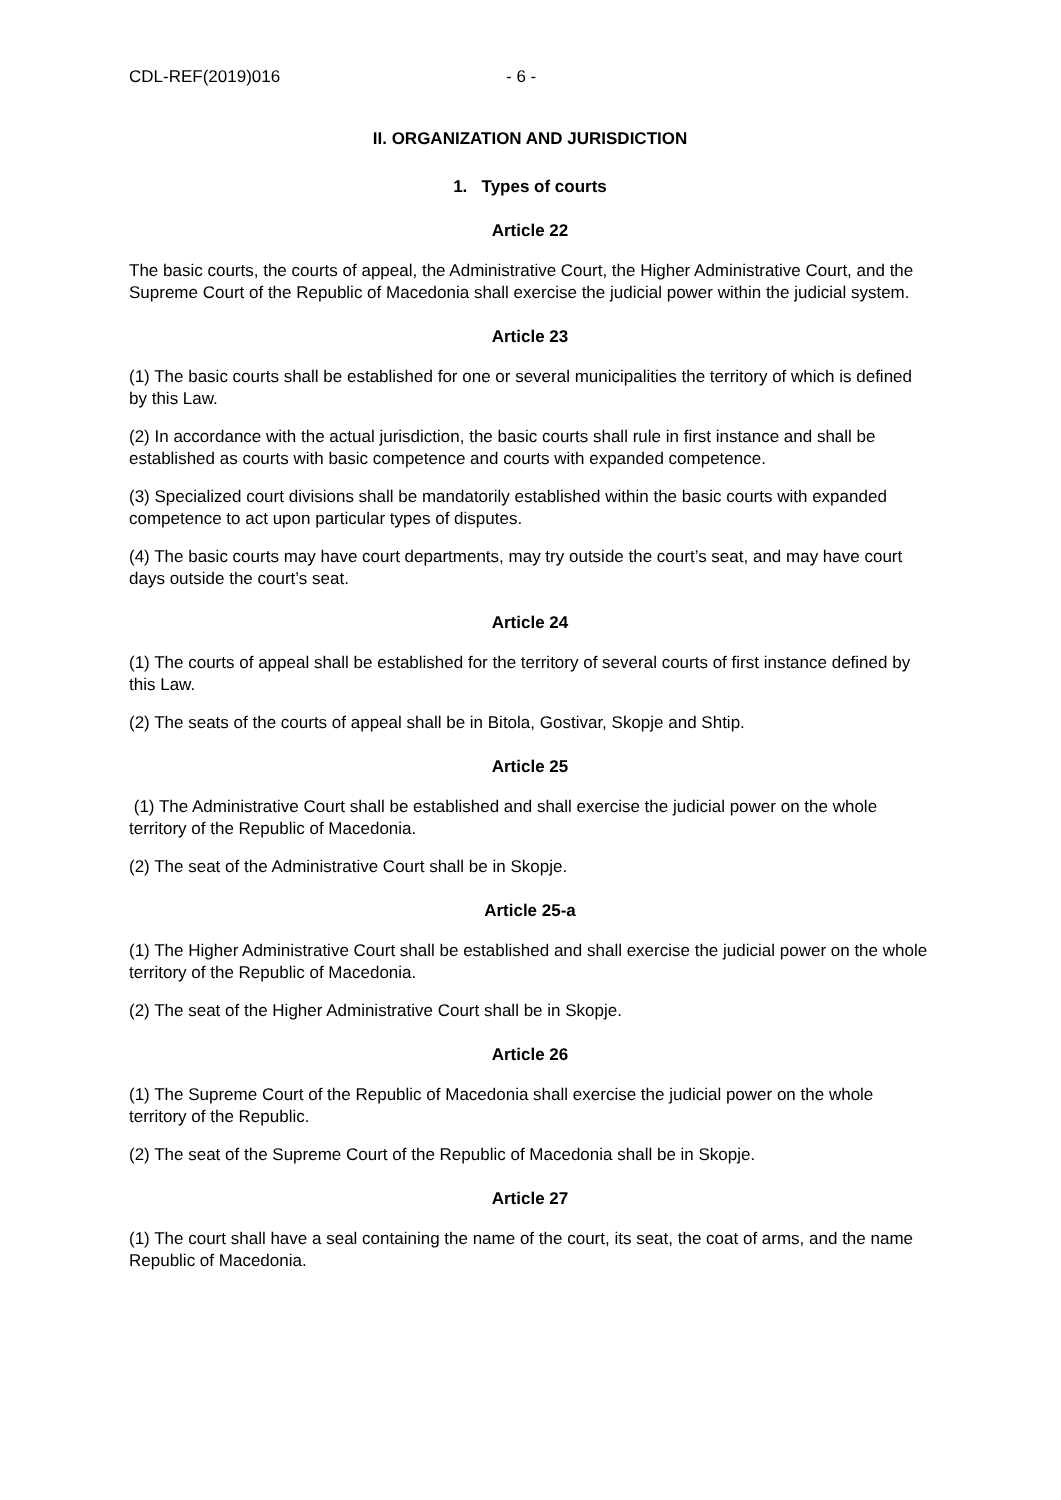CDL-REF(2019)016 - 6 -
II. ORGANIZATION AND JURISDICTION
1. Types of courts
Article 22
The basic courts, the courts of appeal, the Administrative Court, the Higher Administrative Court, and the Supreme Court of the Republic of Macedonia shall exercise the judicial power within the judicial system.
Article 23
(1) The basic courts shall be established for one or several municipalities the territory of which is defined by this Law.
(2) In accordance with the actual jurisdiction, the basic courts shall rule in first instance and shall be established as courts with basic competence and courts with expanded competence.
(3) Specialized court divisions shall be mandatorily established within the basic courts with expanded competence to act upon particular types of disputes.
(4) The basic courts may have court departments, may try outside the court’s seat, and may have court days outside the court’s seat.
Article 24
(1) The courts of appeal shall be established for the territory of several courts of first instance defined by this Law.
(2) The seats of the courts of appeal shall be in Bitola, Gostivar, Skopje and Shtip.
Article 25
(1) The Administrative Court shall be established and shall exercise the judicial power on the whole territory of the Republic of Macedonia.
(2) The seat of the Administrative Court shall be in Skopje.
Article 25-a
(1) The Higher Administrative Court shall be established and shall exercise the judicial power on the whole territory of the Republic of Macedonia.
(2) The seat of the Higher Administrative Court shall be in Skopje.
Article 26
(1) The Supreme Court of the Republic of Macedonia shall exercise the judicial power on the whole territory of the Republic.
(2) The seat of the Supreme Court of the Republic of Macedonia shall be in Skopje.
Article 27
(1) The court shall have a seal containing the name of the court, its seat, the coat of arms, and the name Republic of Macedonia.